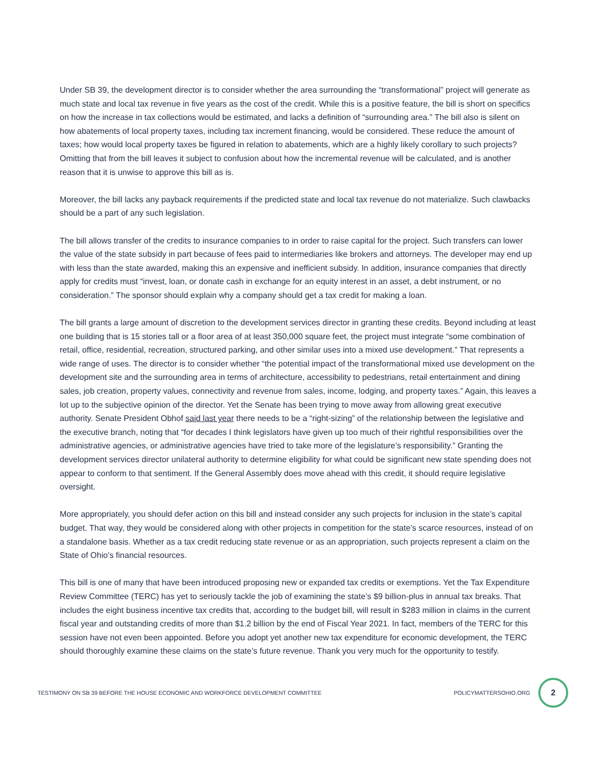Under SB 39, the development director is to consider whether the area surrounding the “transformational” project will generate as much state and local tax revenue in five years as the cost of the credit. While this is a positive feature, the bill is short on specifics on how the increase in tax collections would be estimated, and lacks a definition of “surrounding area.” The bill also is silent on how abatements of local property taxes, including tax increment financing, would be considered. These reduce the amount of taxes; how would local property taxes be figured in relation to abatements, which are a highly likely corollary to such projects? Omitting that from the bill leaves it subject to confusion about how the incremental revenue will be calculated, and is another reason that it is unwise to approve this bill as is.
Moreover, the bill lacks any payback requirements if the predicted state and local tax revenue do not materialize. Such clawbacks should be a part of any such legislation.
The bill allows transfer of the credits to insurance companies to in order to raise capital for the project. Such transfers can lower the value of the state subsidy in part because of fees paid to intermediaries like brokers and attorneys. The developer may end up with less than the state awarded, making this an expensive and inefficient subsidy. In addition, insurance companies that directly apply for credits must “invest, loan, or donate cash in exchange for an equity interest in an asset, a debt instrument, or no consideration.” The sponsor should explain why a company should get a tax credit for making a loan.
The bill grants a large amount of discretion to the development services director in granting these credits. Beyond including at least one building that is 15 stories tall or a floor area of at least 350,000 square feet, the project must integrate “some combination of retail, office, residential, recreation, structured parking, and other similar uses into a mixed use development.” That represents a wide range of uses. The director is to consider whether “the potential impact of the transformational mixed use development on the development site and the surrounding area in terms of architecture, accessibility to pedestrians, retail entertainment and dining sales, job creation, property values, connectivity and revenue from sales, income, lodging, and property taxes.” Again, this leaves a lot up to the subjective opinion of the director. Yet the Senate has been trying to move away from allowing great executive authority. Senate President Obhof said last year there needs to be a “right-sizing” of the relationship between the legislative and the executive branch, noting that “for decades I think legislators have given up too much of their rightful responsibilities over the administrative agencies, or administrative agencies have tried to take more of the legislature’s responsibility.” Granting the development services director unilateral authority to determine eligibility for what could be significant new state spending does not appear to conform to that sentiment. If the General Assembly does move ahead with this credit, it should require legislative oversight.
More appropriately, you should defer action on this bill and instead consider any such projects for inclusion in the state’s capital budget. That way, they would be considered along with other projects in competition for the state’s scarce resources, instead of on a standalone basis. Whether as a tax credit reducing state revenue or as an appropriation, such projects represent a claim on the State of Ohio’s financial resources.
This bill is one of many that have been introduced proposing new or expanded tax credits or exemptions. Yet the Tax Expenditure Review Committee (TERC) has yet to seriously tackle the job of examining the state’s $9 billion-plus in annual tax breaks. That includes the eight business incentive tax credits that, according to the budget bill, will result in $283 million in claims in the current fiscal year and outstanding credits of more than $1.2 billion by the end of Fiscal Year 2021. In fact, members of the TERC for this session have not even been appointed. Before you adopt yet another new tax expenditure for economic development, the TERC should thoroughly examine these claims on the state’s future revenue. Thank you very much for the opportunity to testify.
TESTIMONY ON SB 39 BEFORE THE HOUSE ECONOMIC AND WORKFORCE DEVELOPMENT COMMITTEE
POLICYMATTERSOHIO.ORG
2